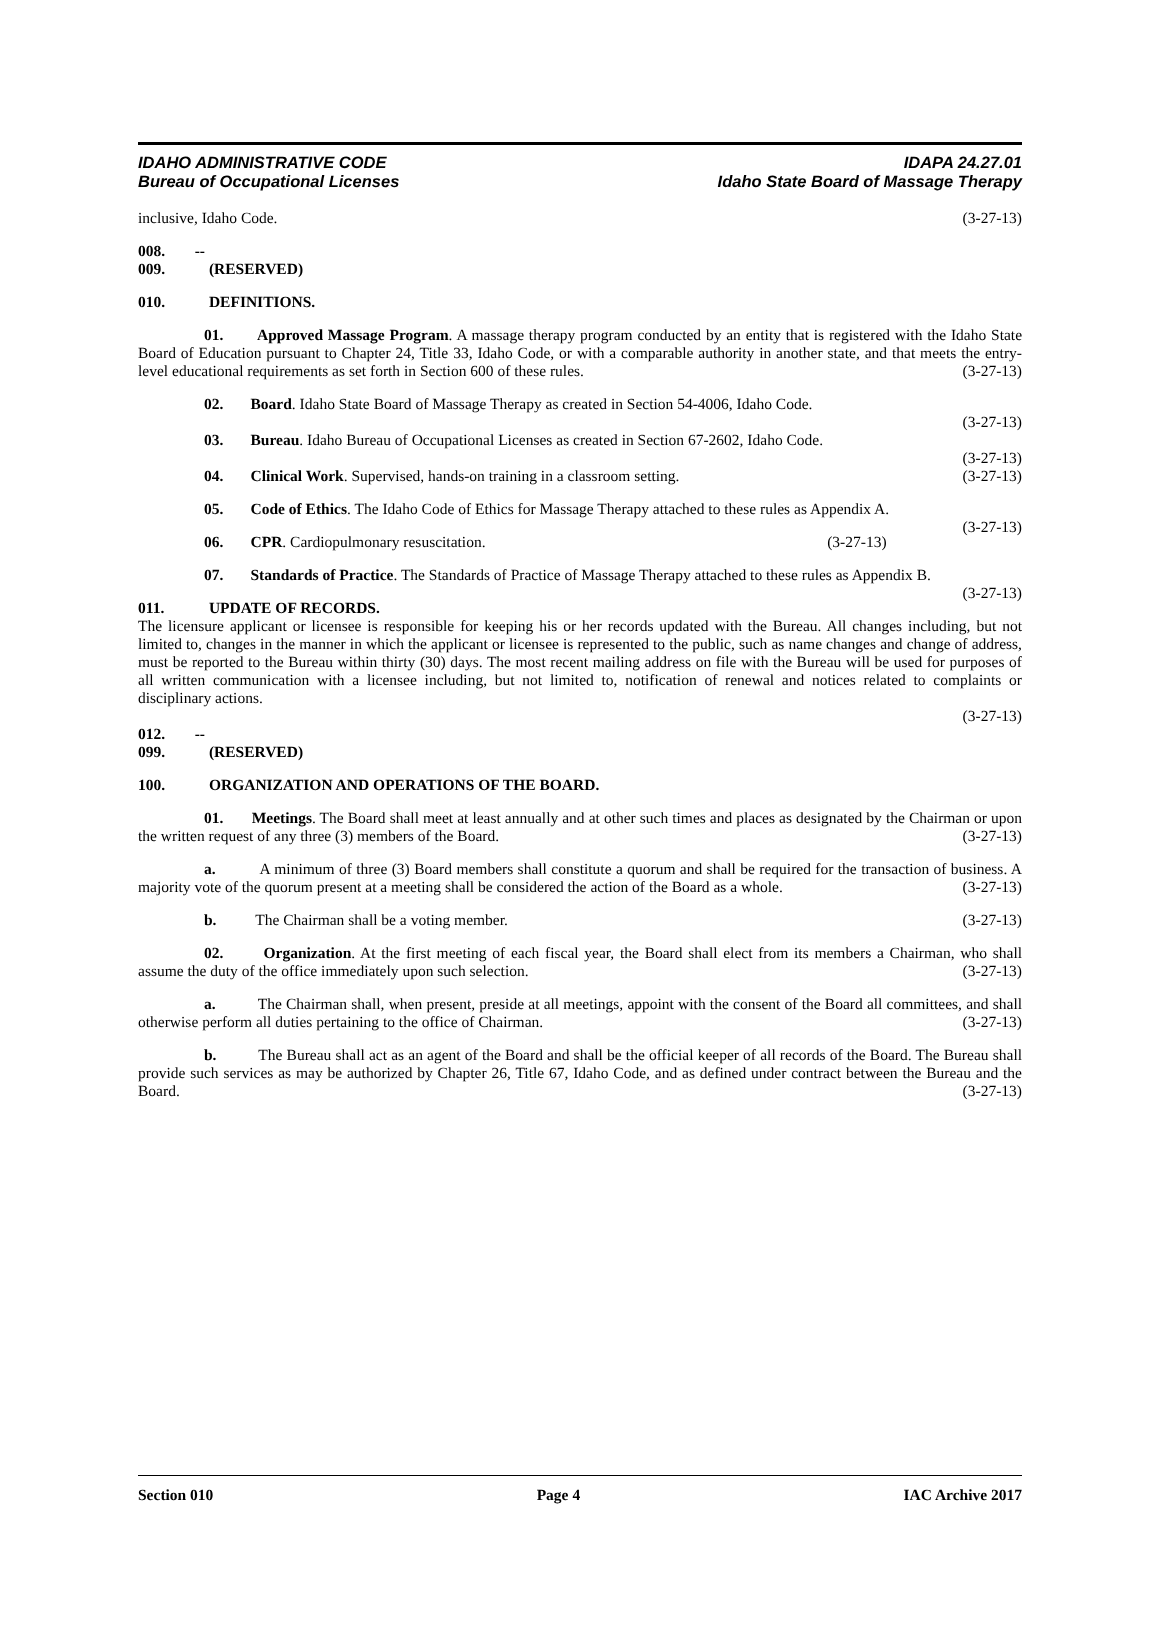IDAHO ADMINISTRATIVE CODE
Bureau of Occupational Licenses
IDAPA 24.27.01
Idaho State Board of Massage Therapy
inclusive, Idaho Code. (3-27-13)
008. -- 009. (RESERVED)
010. DEFINITIONS.
01. Approved Massage Program. A massage therapy program conducted by an entity that is registered with the Idaho State Board of Education pursuant to Chapter 24, Title 33, Idaho Code, or with a comparable authority in another state, and that meets the entry-level educational requirements as set forth in Section 600 of these rules. (3-27-13)
02. Board. Idaho State Board of Massage Therapy as created in Section 54-4006, Idaho Code.
(3-27-13)
03. Bureau. Idaho Bureau of Occupational Licenses as created in Section 67-2602, Idaho Code.
(3-27-13)
04. Clinical Work. Supervised, hands-on training in a classroom setting. (3-27-13)
05. Code of Ethics. The Idaho Code of Ethics for Massage Therapy attached to these rules as Appendix A. (3-27-13)
06. CPR. Cardiopulmonary resuscitation. (3-27-13)
07. Standards of Practice. The Standards of Practice of Massage Therapy attached to these rules as Appendix B. (3-27-13)
011. UPDATE OF RECORDS.
The licensure applicant or licensee is responsible for keeping his or her records updated with the Bureau. All changes including, but not limited to, changes in the manner in which the applicant or licensee is represented to the public, such as name changes and change of address, must be reported to the Bureau within thirty (30) days. The most recent mailing address on file with the Bureau will be used for purposes of all written communication with a licensee including, but not limited to, notification of renewal and notices related to complaints or disciplinary actions.
(3-27-13)
012. -- 099. (RESERVED)
100. ORGANIZATION AND OPERATIONS OF THE BOARD.
01. Meetings. The Board shall meet at least annually and at other such times and places as designated by the Chairman or upon the written request of any three (3) members of the Board. (3-27-13)
a. A minimum of three (3) Board members shall constitute a quorum and shall be required for the transaction of business. A majority vote of the quorum present at a meeting shall be considered the action of the Board as a whole. (3-27-13)
b. The Chairman shall be a voting member. (3-27-13)
02. Organization. At the first meeting of each fiscal year, the Board shall elect from its members a Chairman, who shall assume the duty of the office immediately upon such selection. (3-27-13)
a. The Chairman shall, when present, preside at all meetings, appoint with the consent of the Board all committees, and shall otherwise perform all duties pertaining to the office of Chairman. (3-27-13)
b. The Bureau shall act as an agent of the Board and shall be the official keeper of all records of the Board. The Bureau shall provide such services as may be authorized by Chapter 26, Title 67, Idaho Code, and as defined under contract between the Bureau and the Board. (3-27-13)
Section 010 Page 4 IAC Archive 2017